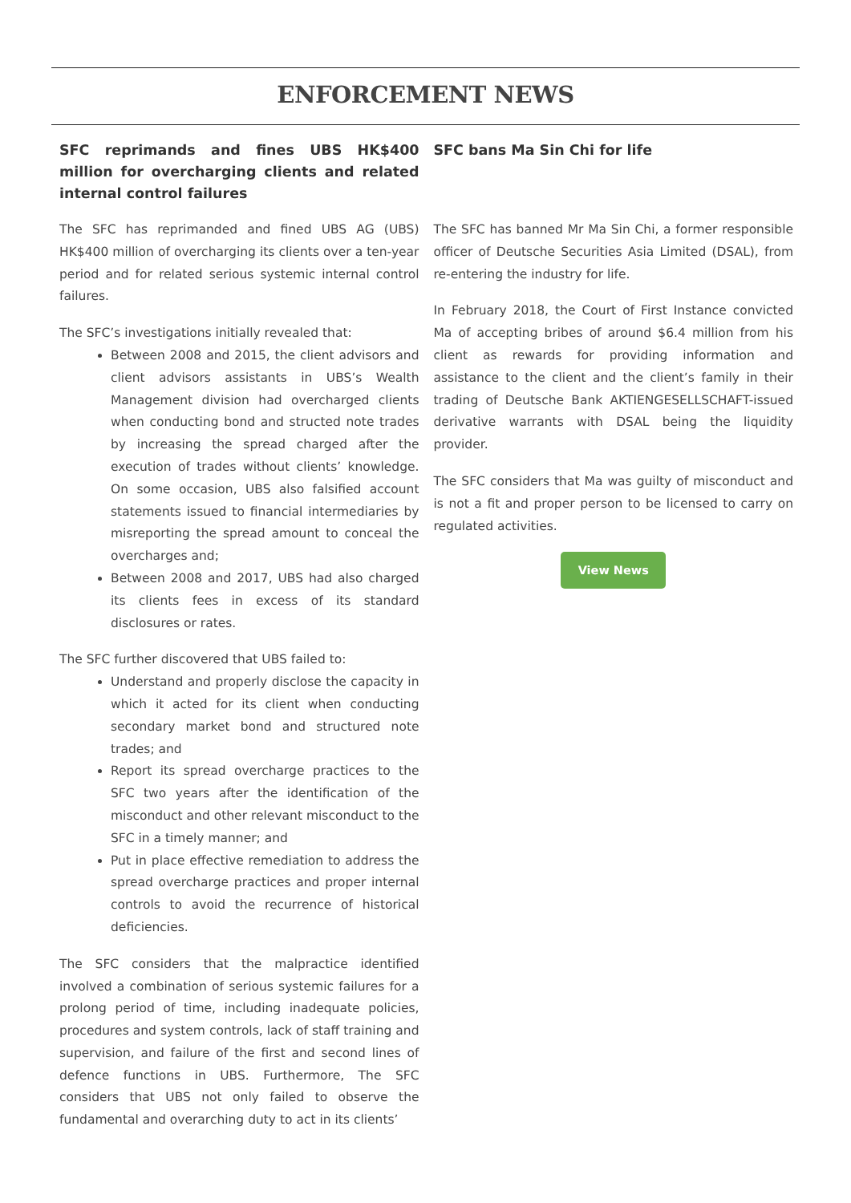ENFORCEMENT NEWS
SFC reprimands and fines UBS HK$400 million for overcharging clients and related internal control failures
The SFC has reprimanded and fined UBS AG (UBS) HK$400 million of overcharging its clients over a ten-year period and for related serious systemic internal control failures.
The SFC’s investigations initially revealed that:
Between 2008 and 2015, the client advisors and client advisors assistants in UBS’s Wealth Management division had overcharged clients when conducting bond and structed note trades by increasing the spread charged after the execution of trades without clients’ knowledge. On some occasion, UBS also falsified account statements issued to financial intermediaries by misreporting the spread amount to conceal the overcharges and;
Between 2008 and 2017, UBS had also charged its clients fees in excess of its standard disclosures or rates.
The SFC further discovered that UBS failed to:
Understand and properly disclose the capacity in which it acted for its client when conducting secondary market bond and structured note trades; and
Report its spread overcharge practices to the SFC two years after the identification of the misconduct and other relevant misconduct to the SFC in a timely manner; and
Put in place effective remediation to address the spread overcharge practices and proper internal controls to avoid the recurrence of historical deficiencies.
The SFC considers that the malpractice identified involved a combination of serious systemic failures for a prolong period of time, including inadequate policies, procedures and system controls, lack of staff training and supervision, and failure of the first and second lines of defence functions in UBS. Furthermore, The SFC considers that UBS not only failed to observe the fundamental and overarching duty to act in its clients’
SFC bans Ma Sin Chi for life
The SFC has banned Mr Ma Sin Chi, a former responsible officer of Deutsche Securities Asia Limited (DSAL), from re-entering the industry for life.
In February 2018, the Court of First Instance convicted Ma of accepting bribes of around $6.4 million from his client as rewards for providing information and assistance to the client and the client’s family in their trading of Deutsche Bank AKTIENGESELLSCHAFT-issued derivative warrants with DSAL being the liquidity provider.
The SFC considers that Ma was guilty of misconduct and is not a fit and proper person to be licensed to carry on regulated activities.
View News